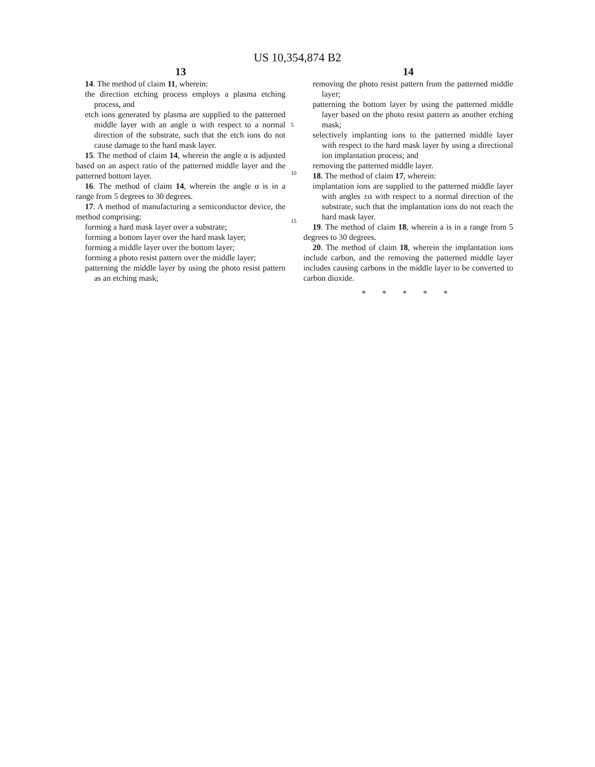US 10,354,874 B2
13
14. The method of claim 11, wherein:
the direction etching process employs a plasma etching process, and
etch ions generated by plasma are supplied to the patterned middle layer with an angle α with respect to a normal direction of the substrate, such that the etch ions do not cause damage to the hard mask layer.
15. The method of claim 14, wherein the angle α is adjusted based on an aspect ratio of the patterned middle layer and the patterned bottom layer.
16. The method of claim 14, wherein the angle α is in a range from 5 degrees to 30 degrees.
17. A method of manufacturing a semiconductor device, the method comprising:
forming a hard mask layer over a substrate;
forming a bottom layer over the hard mask layer;
forming a middle layer over the bottom layer;
forming a photo resist pattern over the middle layer;
patterning the middle layer by using the photo resist pattern as an etching mask;
5
10
15
14
removing the photo resist pattern from the patterned middle layer;
patterning the bottom layer by using the patterned middle layer based on the photo resist pattern as another etching mask;
selectively implanting ions to the patterned middle layer with respect to the hard mask layer by using a directional ion implantation process; and
removing the patterned middle layer.
18. The method of claim 17, wherein:
implantation ions are supplied to the patterned middle layer with angles ±α with respect to a normal direction of the substrate, such that the implantation ions do not reach the hard mask layer.
19. The method of claim 18, wherein a is in a range from 5 degrees to 30 degrees.
20. The method of claim 18, wherein the implantation ions include carbon, and the removing the patterned middle layer includes causing carbons in the middle layer to be converted to carbon dioxide.
* * * * *